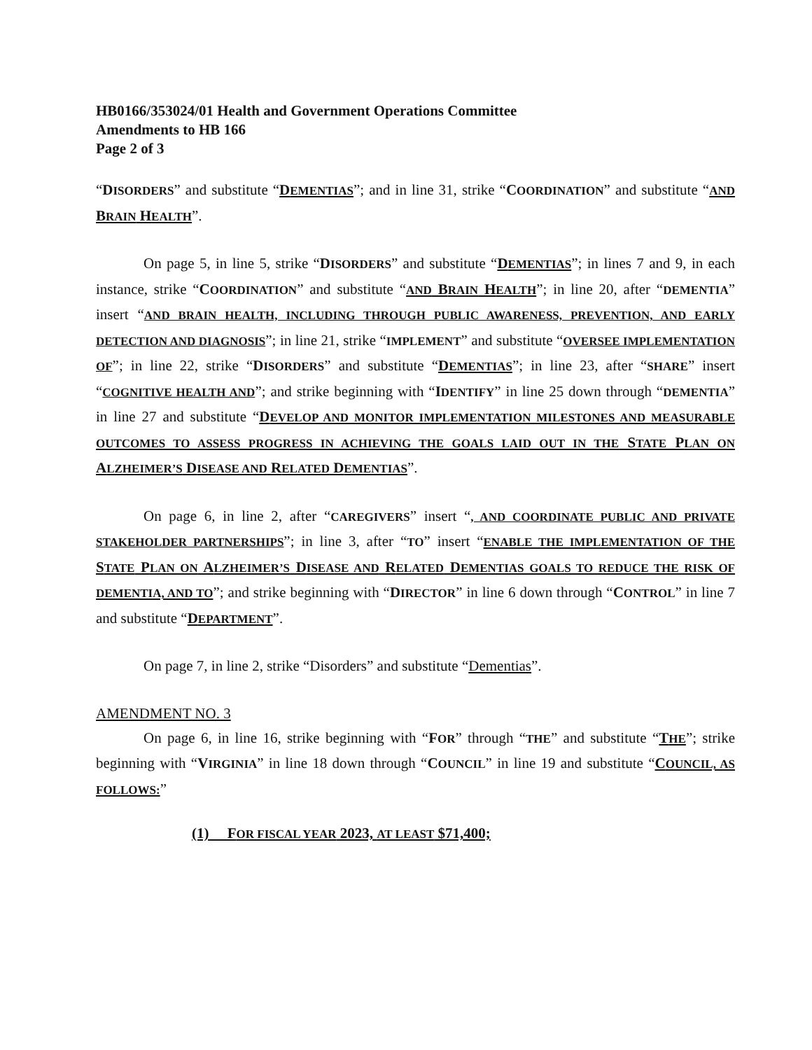HB0166/353024/01 Health and Government Operations Committee
Amendments to HB 166
Page 2 of 3
“DISORDERS” and substitute “DEMENTIAS”; and in line 31, strike “COORDINATION” and substitute “AND BRAIN HEALTH”.
On page 5, in line 5, strike “DISORDERS” and substitute “DEMENTIAS”; in lines 7 and 9, in each instance, strike “COORDINATION” and substitute “AND BRAIN HEALTH”; in line 20, after “DEMENTIA” insert “AND BRAIN HEALTH, INCLUDING THROUGH PUBLIC AWARENESS, PREVENTION, AND EARLY DETECTION AND DIAGNOSIS”; in line 21, strike “IMPLEMENT” and substitute “OVERSEE IMPLEMENTATION OF”; in line 22, strike “DISORDERS” and substitute “DEMENTIAS”; in line 23, after “SHARE” insert “COGNITIVE HEALTH AND”; and strike beginning with “IDENTIFY” in line 25 down through “DEMENTIA” in line 27 and substitute “DEVELOP AND MONITOR IMPLEMENTATION MILESTONES AND MEASURABLE OUTCOMES TO ASSESS PROGRESS IN ACHIEVING THE GOALS LAID OUT IN THE STATE PLAN ON ALZHEIMER’S DISEASE AND RELATED DEMENTIAS”.
On page 6, in line 2, after “CAREGIVERS” insert “, AND COORDINATE PUBLIC AND PRIVATE STAKEHOLDER PARTNERSHIPS”; in line 3, after “TO” insert “ENABLE THE IMPLEMENTATION OF THE STATE PLAN ON ALZHEIMER’S DISEASE AND RELATED DEMENTIAS GOALS TO REDUCE THE RISK OF DEMENTIA, AND TO”; and strike beginning with “DIRECTOR” in line 6 down through “CONTROL” in line 7 and substitute “DEPARTMENT”.
On page 7, in line 2, strike “Disorders” and substitute “Dementias”.
AMENDMENT NO. 3
On page 6, in line 16, strike beginning with “FOR” through “THE” and substitute “THE”; strike beginning with “VIRGINIA” in line 18 down through “COUNCIL” in line 19 and substitute “COUNCIL, AS FOLLOWS:”
(1) FOR FISCAL YEAR 2023, AT LEAST $71,400;